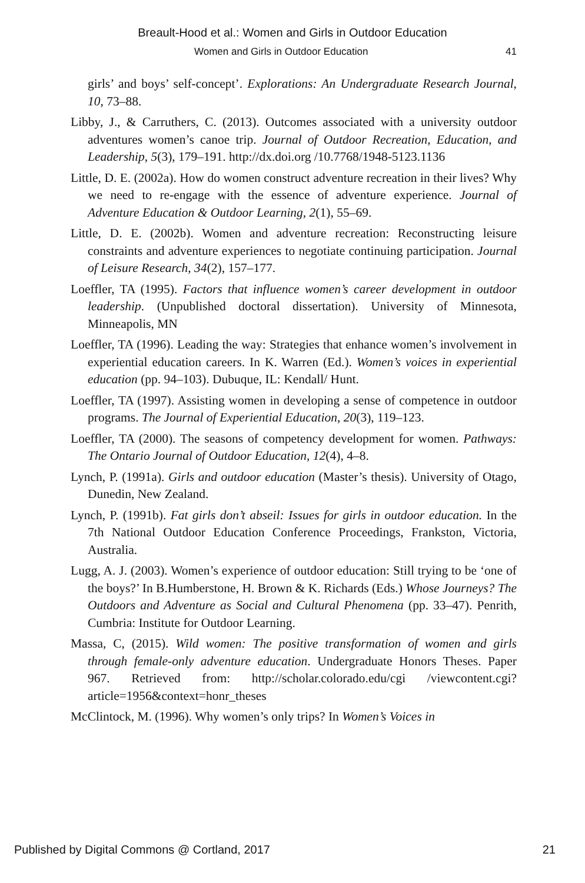Breault-Hood et al.: Women and Girls in Outdoor Education
Women and Girls in Outdoor Education 41
girls’ and boys’ self-concept’. Explorations: An Undergraduate Research Journal, 10, 73–88.
Libby, J., & Carruthers, C. (2013). Outcomes associated with a university outdoor adventures women’s canoe trip. Journal of Outdoor Recreation, Education, and Leadership, 5(3), 179–191. http://dx.doi.org /10.7768/1948-5123.1136
Little, D. E. (2002a). How do women construct adventure recreation in their lives? Why we need to re-engage with the essence of adventure experience. Journal of Adventure Education & Outdoor Learning, 2(1), 55–69.
Little, D. E. (2002b). Women and adventure recreation: Reconstructing leisure constraints and adventure experiences to negotiate continuing participation. Journal of Leisure Research, 34(2), 157–177.
Loeffler, TA (1995). Factors that influence women’s career development in outdoor leadership. (Unpublished doctoral dissertation). University of Minnesota, Minneapolis, MN
Loeffler, TA (1996). Leading the way: Strategies that enhance women’s involvement in experiential education careers. In K. Warren (Ed.). Women’s voices in experiential education (pp. 94–103). Dubuque, IL: Kendall/ Hunt.
Loeffler, TA (1997). Assisting women in developing a sense of competence in outdoor programs. The Journal of Experiential Education, 20(3), 119–123.
Loeffler, TA (2000). The seasons of competency development for women. Pathways: The Ontario Journal of Outdoor Education, 12(4), 4–8.
Lynch, P. (1991a). Girls and outdoor education (Master’s thesis). University of Otago, Dunedin, New Zealand.
Lynch, P. (1991b). Fat girls don’t abseil: Issues for girls in outdoor education. In the 7th National Outdoor Education Conference Proceedings, Frankston, Victoria, Australia.
Lugg, A. J. (2003). Women’s experience of outdoor education: Still trying to be ‘one of the boys?’ In B.Humberstone, H. Brown & K. Richards (Eds.) Whose Journeys? The Outdoors and Adventure as Social and Cultural Phenomena (pp. 33–47). Penrith, Cumbria: Institute for Outdoor Learning.
Massa, C, (2015). Wild women: The positive transformation of women and girls through female-only adventure education. Undergraduate Honors Theses. Paper 967. Retrieved from: http://scholar.colorado.edu/cgi /viewcontent.cgi?article=1956&context=honr_theses
McClintock, M. (1996). Why women’s only trips? In Women’s Voices in
Published by Digital Commons @ Cortland, 2017 21